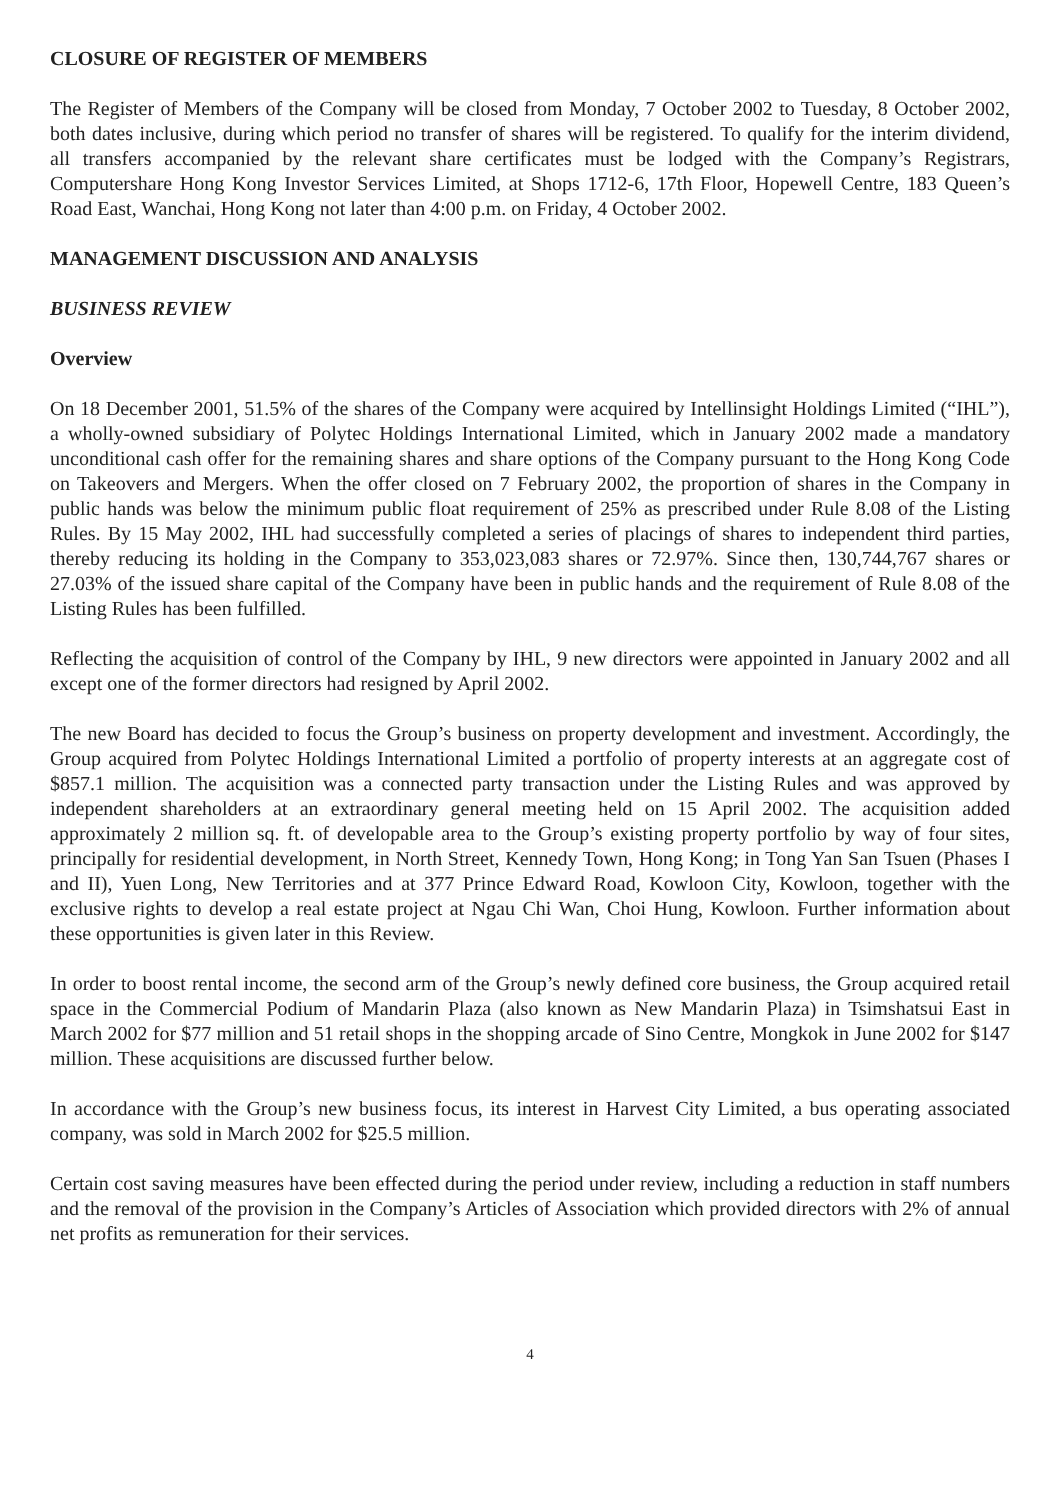CLOSURE OF REGISTER OF MEMBERS
The Register of Members of the Company will be closed from Monday, 7 October 2002 to Tuesday, 8 October 2002, both dates inclusive, during which period no transfer of shares will be registered. To qualify for the interim dividend, all transfers accompanied by the relevant share certificates must be lodged with the Company’s Registrars, Computershare Hong Kong Investor Services Limited, at Shops 1712-6, 17th Floor, Hopewell Centre, 183 Queen’s Road East, Wanchai, Hong Kong not later than 4:00 p.m. on Friday, 4 October 2002.
MANAGEMENT DISCUSSION AND ANALYSIS
BUSINESS REVIEW
Overview
On 18 December 2001, 51.5% of the shares of the Company were acquired by Intellinsight Holdings Limited (“IHL”), a wholly-owned subsidiary of Polytec Holdings International Limited, which in January 2002 made a mandatory unconditional cash offer for the remaining shares and share options of the Company pursuant to the Hong Kong Code on Takeovers and Mergers. When the offer closed on 7 February 2002, the proportion of shares in the Company in public hands was below the minimum public float requirement of 25% as prescribed under Rule 8.08 of the Listing Rules. By 15 May 2002, IHL had successfully completed a series of placings of shares to independent third parties, thereby reducing its holding in the Company to 353,023,083 shares or 72.97%. Since then, 130,744,767 shares or 27.03% of the issued share capital of the Company have been in public hands and the requirement of Rule 8.08 of the Listing Rules has been fulfilled.
Reflecting the acquisition of control of the Company by IHL, 9 new directors were appointed in January 2002 and all except one of the former directors had resigned by April 2002.
The new Board has decided to focus the Group’s business on property development and investment. Accordingly, the Group acquired from Polytec Holdings International Limited a portfolio of property interests at an aggregate cost of $857.1 million. The acquisition was a connected party transaction under the Listing Rules and was approved by independent shareholders at an extraordinary general meeting held on 15 April 2002. The acquisition added approximately 2 million sq. ft. of developable area to the Group’s existing property portfolio by way of four sites, principally for residential development, in North Street, Kennedy Town, Hong Kong; in Tong Yan San Tsuen (Phases I and II), Yuen Long, New Territories and at 377 Prince Edward Road, Kowloon City, Kowloon, together with the exclusive rights to develop a real estate project at Ngau Chi Wan, Choi Hung, Kowloon. Further information about these opportunities is given later in this Review.
In order to boost rental income, the second arm of the Group’s newly defined core business, the Group acquired retail space in the Commercial Podium of Mandarin Plaza (also known as New Mandarin Plaza) in Tsimshatsui East in March 2002 for $77 million and 51 retail shops in the shopping arcade of Sino Centre, Mongkok in June 2002 for $147 million. These acquisitions are discussed further below.
In accordance with the Group’s new business focus, its interest in Harvest City Limited, a bus operating associated company, was sold in March 2002 for $25.5 million.
Certain cost saving measures have been effected during the period under review, including a reduction in staff numbers and the removal of the provision in the Company’s Articles of Association which provided directors with 2% of annual net profits as remuneration for their services.
4